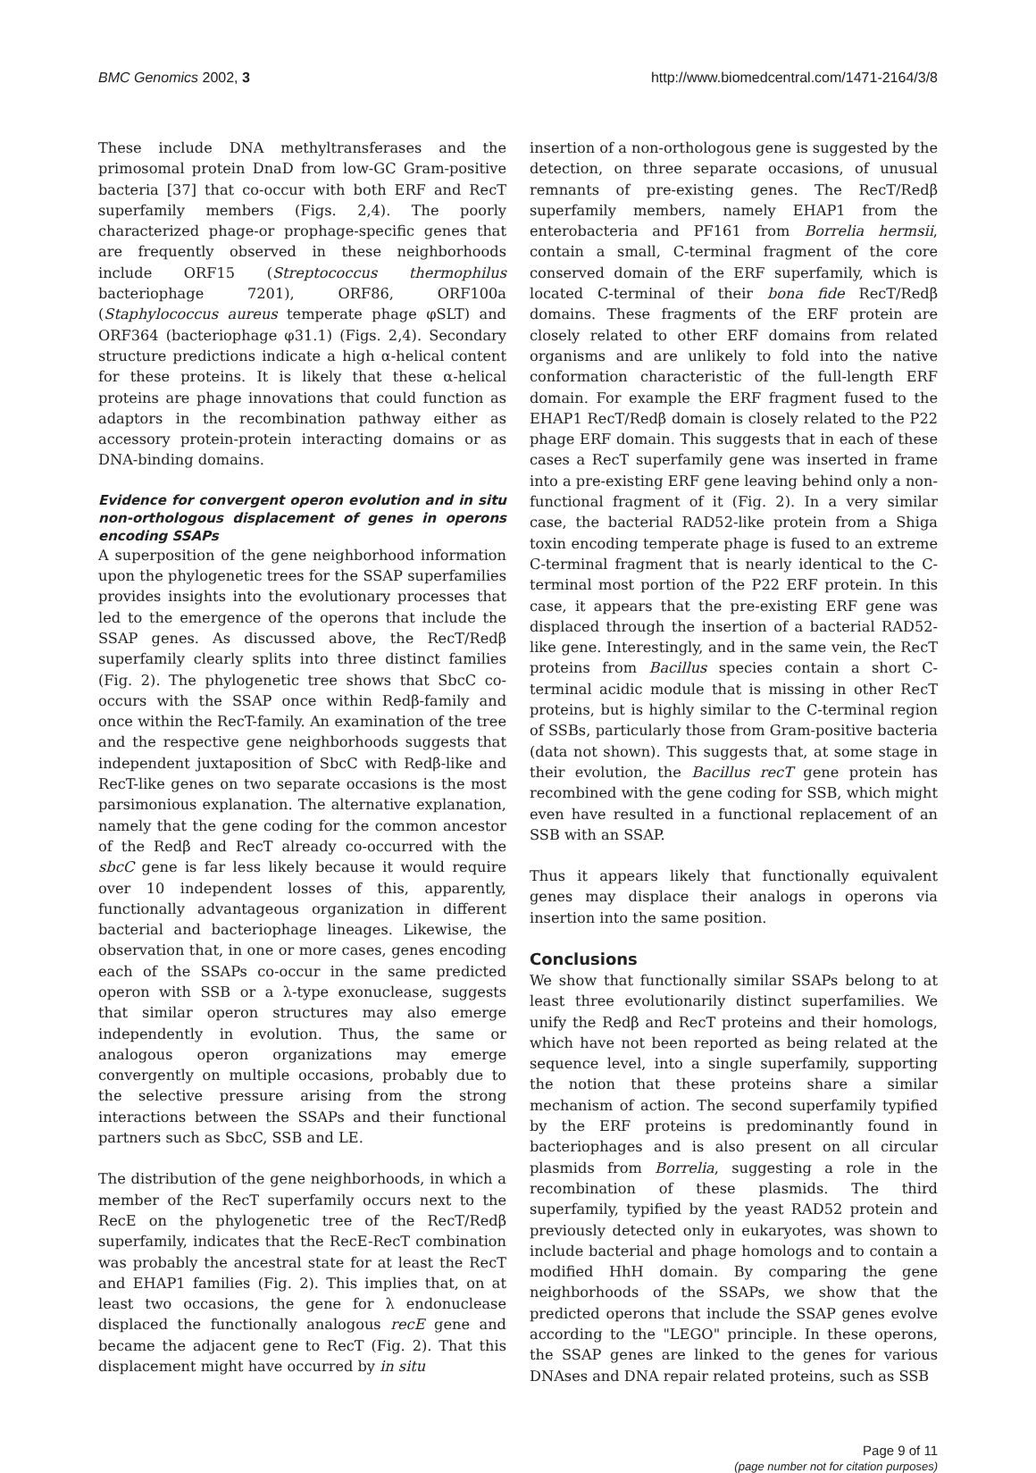BMC Genomics 2002, 3 http://www.biomedcentral.com/1471-2164/3/8
These include DNA methyltransferases and the primosomal protein DnaD from low-GC Gram-positive bacteria [37] that co-occur with both ERF and RecT superfamily members (Figs. 2,4). The poorly characterized phage-or prophage-specific genes that are frequently observed in these neighborhoods include ORF15 (Streptococcus thermophilus bacteriophage 7201), ORF86, ORF100a (Staphylococcus aureus temperate phage φSLT) and ORF364 (bacteriophage φ31.1) (Figs. 2,4). Secondary structure predictions indicate a high α-helical content for these proteins. It is likely that these α-helical proteins are phage innovations that could function as adaptors in the recombination pathway either as accessory protein-protein interacting domains or as DNA-binding domains.
Evidence for convergent operon evolution and in situ non-orthologous displacement of genes in operons encoding SSAPs
A superposition of the gene neighborhood information upon the phylogenetic trees for the SSAP superfamilies provides insights into the evolutionary processes that led to the emergence of the operons that include the SSAP genes. As discussed above, the RecT/Redβ superfamily clearly splits into three distinct families (Fig. 2). The phylogenetic tree shows that SbcC co-occurs with the SSAP once within Redβ-family and once within the RecT-family. An examination of the tree and the respective gene neighborhoods suggests that independent juxtaposition of SbcC with Redβ-like and RecT-like genes on two separate occasions is the most parsimonious explanation. The alternative explanation, namely that the gene coding for the common ancestor of the Redβ and RecT already co-occurred with the sbcC gene is far less likely because it would require over 10 independent losses of this, apparently, functionally advantageous organization in different bacterial and bacteriophage lineages. Likewise, the observation that, in one or more cases, genes encoding each of the SSAPs co-occur in the same predicted operon with SSB or a λ-type exonuclease, suggests that similar operon structures may also emerge independently in evolution. Thus, the same or analogous operon organizations may emerge convergently on multiple occasions, probably due to the selective pressure arising from the strong interactions between the SSAPs and their functional partners such as SbcC, SSB and LE.
The distribution of the gene neighborhoods, in which a member of the RecT superfamily occurs next to the RecE on the phylogenetic tree of the RecT/Redβ superfamily, indicates that the RecE-RecT combination was probably the ancestral state for at least the RecT and EHAP1 families (Fig. 2). This implies that, on at least two occasions, the gene for λ endonuclease displaced the functionally analogous recE gene and became the adjacent gene to RecT (Fig. 2). That this displacement might have occurred by in situ
insertion of a non-orthologous gene is suggested by the detection, on three separate occasions, of unusual remnants of pre-existing genes. The RecT/Redβ superfamily members, namely EHAP1 from the enterobacteria and PF161 from Borrelia hermsii, contain a small, C-terminal fragment of the core conserved domain of the ERF superfamily, which is located C-terminal of their bona fide RecT/Redβ domains. These fragments of the ERF protein are closely related to other ERF domains from related organisms and are unlikely to fold into the native conformation characteristic of the full-length ERF domain. For example the ERF fragment fused to the EHAP1 RecT/Redβ domain is closely related to the P22 phage ERF domain. This suggests that in each of these cases a RecT superfamily gene was inserted in frame into a pre-existing ERF gene leaving behind only a non-functional fragment of it (Fig. 2). In a very similar case, the bacterial RAD52-like protein from a Shiga toxin encoding temperate phage is fused to an extreme C-terminal fragment that is nearly identical to the C-terminal most portion of the P22 ERF protein. In this case, it appears that the pre-existing ERF gene was displaced through the insertion of a bacterial RAD52-like gene. Interestingly, and in the same vein, the RecT proteins from Bacillus species contain a short C-terminal acidic module that is missing in other RecT proteins, but is highly similar to the C-terminal region of SSBs, particularly those from Gram-positive bacteria (data not shown). This suggests that, at some stage in their evolution, the Bacillus recT gene protein has recombined with the gene coding for SSB, which might even have resulted in a functional replacement of an SSB with an SSAP.
Thus it appears likely that functionally equivalent genes may displace their analogs in operons via insertion into the same position.
Conclusions
We show that functionally similar SSAPs belong to at least three evolutionarily distinct superfamilies. We unify the Redβ and RecT proteins and their homologs, which have not been reported as being related at the sequence level, into a single superfamily, supporting the notion that these proteins share a similar mechanism of action. The second superfamily typified by the ERF proteins is predominantly found in bacteriophages and is also present on all circular plasmids from Borrelia, suggesting a role in the recombination of these plasmids. The third superfamily, typified by the yeast RAD52 protein and previously detected only in eukaryotes, was shown to include bacterial and phage homologs and to contain a modified HhH domain. By comparing the gene neighborhoods of the SSAPs, we show that the predicted operons that include the SSAP genes evolve according to the "LEGO" principle. In these operons, the SSAP genes are linked to the genes for various DNAses and DNA repair related proteins, such as SSB
Page 9 of 11
(page number not for citation purposes)